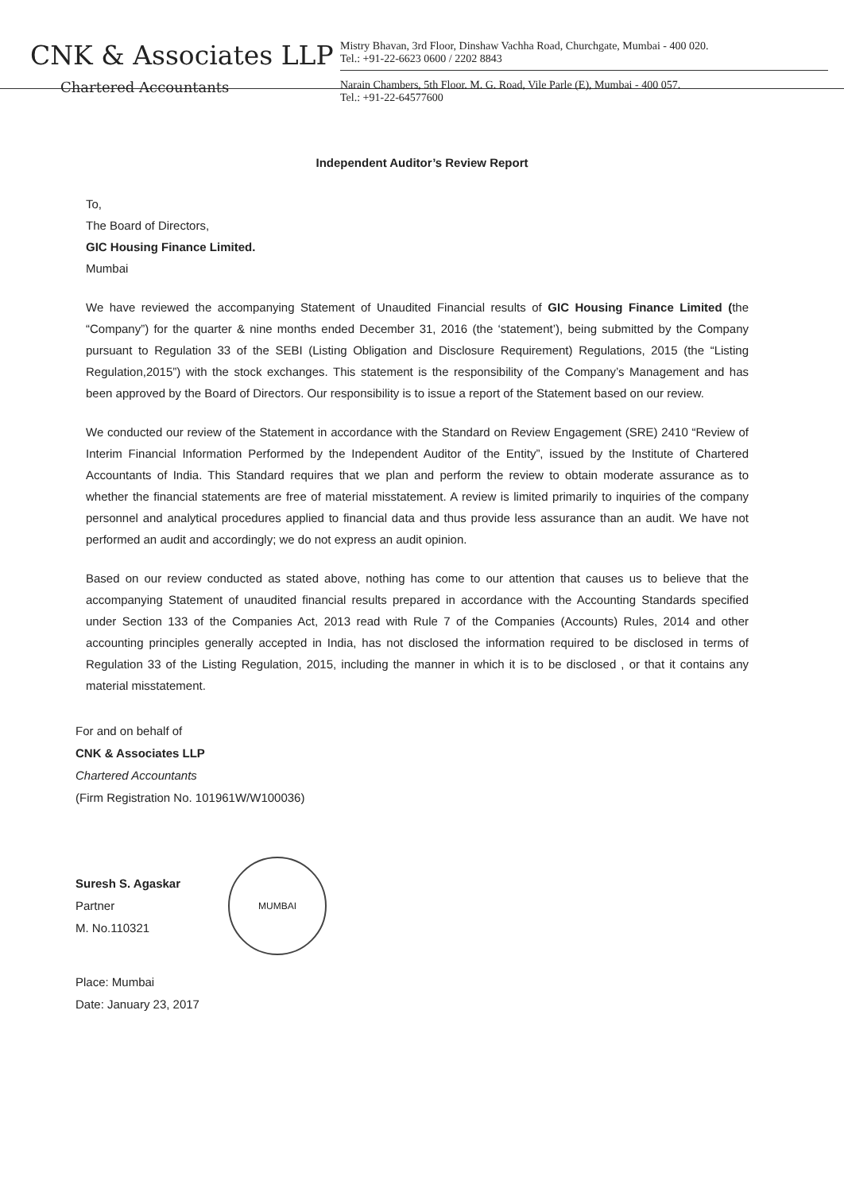CNK & Associates LLP
Chartered Accountants
Mistry Bhavan, 3rd Floor, Dinshaw Vachha Road, Churchgate, Mumbai - 400 020.
Tel.: +91-22-6623 0600 / 2202 8843
Narain Chambers, 5th Floor. M. G. Road, Vile Parle (E), Mumbai - 400 057.
Tel.: +91-22-64577600
Independent Auditor’s Review Report
To,
The Board of Directors,
GIC Housing Finance Limited.
Mumbai
We have reviewed the accompanying Statement of Unaudited Financial results of GIC Housing Finance Limited (the “Company”) for the quarter & nine months ended December 31, 2016 (the ‘statement’), being submitted by the Company pursuant to Regulation 33 of the SEBI (Listing Obligation and Disclosure Requirement) Regulations, 2015 (the “Listing Regulation,2015”) with the stock exchanges. This statement is the responsibility of the Company’s Management and has been approved by the Board of Directors. Our responsibility is to issue a report of the Statement based on our review.
We conducted our review of the Statement in accordance with the Standard on Review Engagement (SRE) 2410 “Review of Interim Financial Information Performed by the Independent Auditor of the Entity”, issued by the Institute of Chartered Accountants of India. This Standard requires that we plan and perform the review to obtain moderate assurance as to whether the financial statements are free of material misstatement. A review is limited primarily to inquiries of the company personnel and analytical procedures applied to financial data and thus provide less assurance than an audit. We have not performed an audit and accordingly; we do not express an audit opinion.
Based on our review conducted as stated above, nothing has come to our attention that causes us to believe that the accompanying Statement of unaudited financial results prepared in accordance with the Accounting Standards specified under Section 133 of the Companies Act, 2013 read with Rule 7 of the Companies (Accounts) Rules, 2014 and other accounting principles generally accepted in India, has not disclosed the information required to be disclosed in terms of Regulation 33 of the Listing Regulation, 2015, including the manner in which it is to be disclosed , or that it contains any material misstatement.
For and on behalf of
CNK & Associates LLP
Chartered Accountants
(Firm Registration No. 101961W/W100036)
Suresh S. Agaskar
Partner
M. No.110321
MUMBAI
Place: Mumbai
Date: January 23, 2017